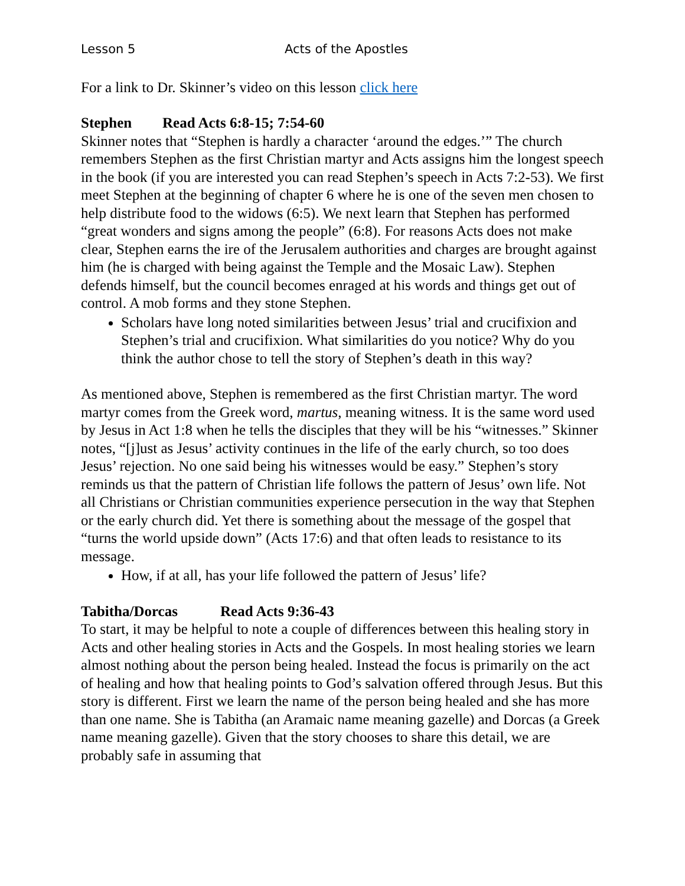Lesson 5 Acts of the Apostles
For a link to Dr. Skinner’s video on this lesson click here
Stephen Read Acts 6:8-15; 7:54-60
Skinner notes that “Stephen is hardly a character ‘around the edges.’” The church remembers Stephen as the first Christian martyr and Acts assigns him the longest speech in the book (if you are interested you can read Stephen’s speech in Acts 7:2-53). We first meet Stephen at the beginning of chapter 6 where he is one of the seven men chosen to help distribute food to the widows (6:5). We next learn that Stephen has performed “great wonders and signs among the people” (6:8). For reasons Acts does not make clear, Stephen earns the ire of the Jerusalem authorities and charges are brought against him (he is charged with being against the Temple and the Mosaic Law). Stephen defends himself, but the council becomes enraged at his words and things get out of control. A mob forms and they stone Stephen.
Scholars have long noted similarities between Jesus’ trial and crucifixion and Stephen’s trial and crucifixion. What similarities do you notice? Why do you think the author chose to tell the story of Stephen’s death in this way?
As mentioned above, Stephen is remembered as the first Christian martyr. The word martyr comes from the Greek word, martus, meaning witness. It is the same word used by Jesus in Act 1:8 when he tells the disciples that they will be his “witnesses.” Skinner notes, “[j]ust as Jesus’ activity continues in the life of the early church, so too does Jesus’ rejection. No one said being his witnesses would be easy.” Stephen’s story reminds us that the pattern of Christian life follows the pattern of Jesus’ own life. Not all Christians or Christian communities experience persecution in the way that Stephen or the early church did. Yet there is something about the message of the gospel that “turns the world upside down” (Acts 17:6) and that often leads to resistance to its message.
How, if at all, has your life followed the pattern of Jesus’ life?
Tabitha/Dorcas Read Acts 9:36-43
To start, it may be helpful to note a couple of differences between this healing story in Acts and other healing stories in Acts and the Gospels. In most healing stories we learn almost nothing about the person being healed. Instead the focus is primarily on the act of healing and how that healing points to God’s salvation offered through Jesus. But this story is different. First we learn the name of the person being healed and she has more than one name. She is Tabitha (an Aramaic name meaning gazelle) and Dorcas (a Greek name meaning gazelle). Given that the story chooses to share this detail, we are probably safe in assuming that